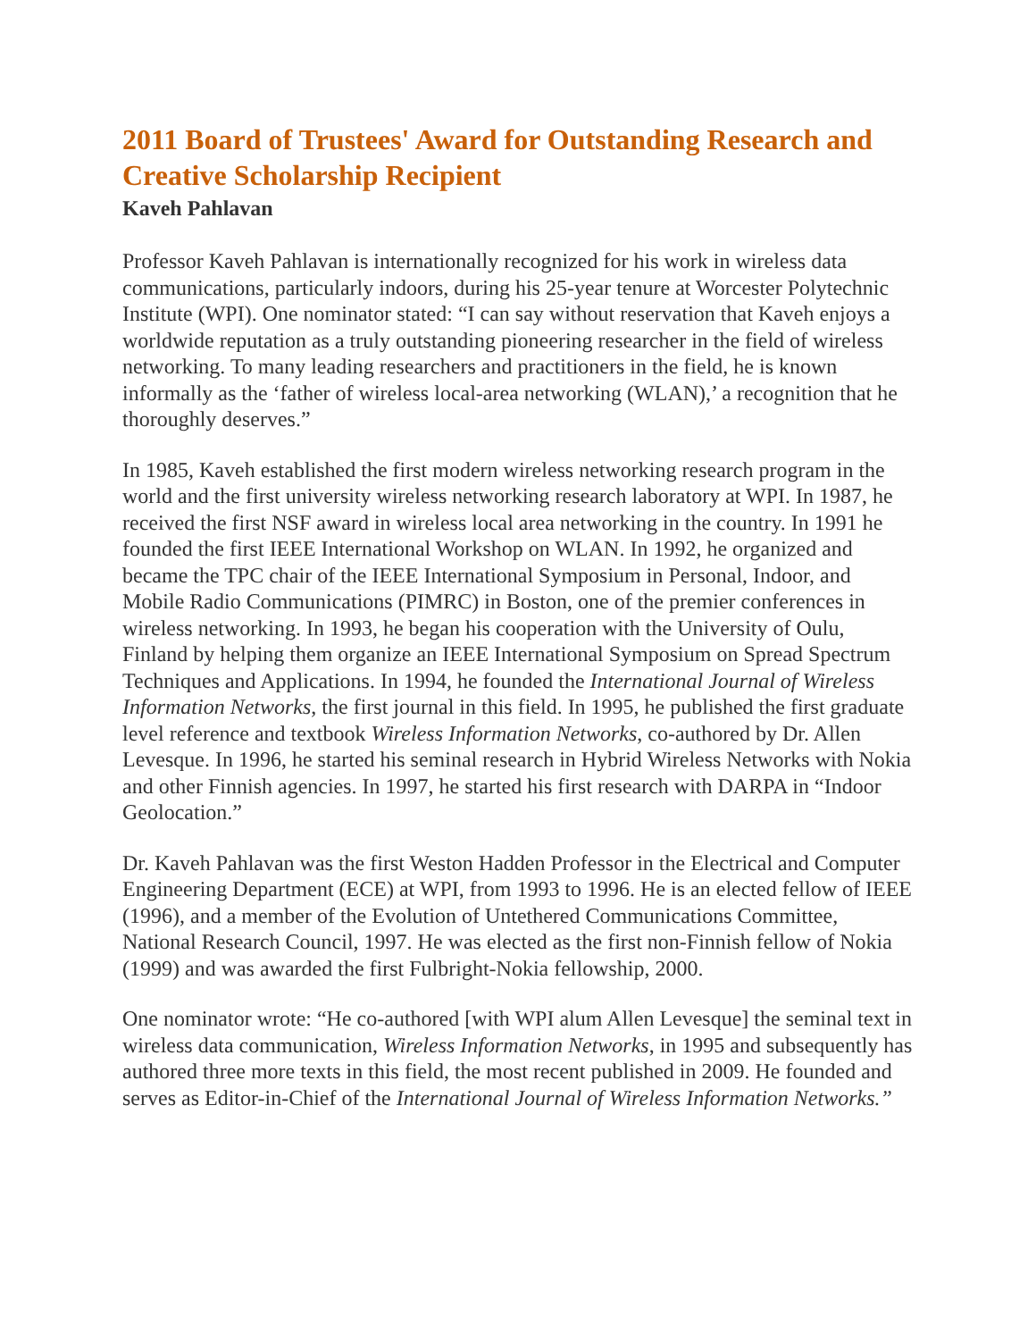2011 Board of Trustees' Award for Outstanding Research and Creative Scholarship Recipient
Kaveh Pahlavan
Professor Kaveh Pahlavan is internationally recognized for his work in wireless data communications, particularly indoors, during his 25-year tenure at Worcester Polytechnic Institute (WPI). One nominator stated: “I can say without reservation that Kaveh enjoys a worldwide reputation as a truly outstanding pioneering researcher in the field of wireless networking. To many leading researchers and practitioners in the field, he is known informally as the ‘father of wireless local-area networking (WLAN),’ a recognition that he thoroughly deserves.”
In 1985, Kaveh established the first modern wireless networking research program in the world and the first university wireless networking research laboratory at WPI. In 1987, he received the first NSF award in wireless local area networking in the country. In 1991 he founded the first IEEE International Workshop on WLAN. In 1992, he organized and became the TPC chair of the IEEE International Symposium in Personal, Indoor, and Mobile Radio Communications (PIMRC) in Boston, one of the premier conferences in wireless networking. In 1993, he began his cooperation with the University of Oulu, Finland by helping them organize an IEEE International Symposium on Spread Spectrum Techniques and Applications. In 1994, he founded the International Journal of Wireless Information Networks, the first journal in this field. In 1995, he published the first graduate level reference and textbook Wireless Information Networks, co-authored by Dr. Allen Levesque. In 1996, he started his seminal research in Hybrid Wireless Networks with Nokia and other Finnish agencies. In 1997, he started his first research with DARPA in “Indoor Geolocation.”
Dr. Kaveh Pahlavan was the first Weston Hadden Professor in the Electrical and Computer Engineering Department (ECE) at WPI, from 1993 to 1996. He is an elected fellow of IEEE (1996), and a member of the Evolution of Untethered Communications Committee, National Research Council, 1997. He was elected as the first non-Finnish fellow of Nokia (1999) and was awarded the first Fulbright-Nokia fellowship, 2000.
One nominator wrote: “He co-authored [with WPI alum Allen Levesque] the seminal text in wireless data communication, Wireless Information Networks, in 1995 and subsequently has authored three more texts in this field, the most recent published in 2009. He founded and serves as Editor-in-Chief of the International Journal of Wireless Information Networks.”